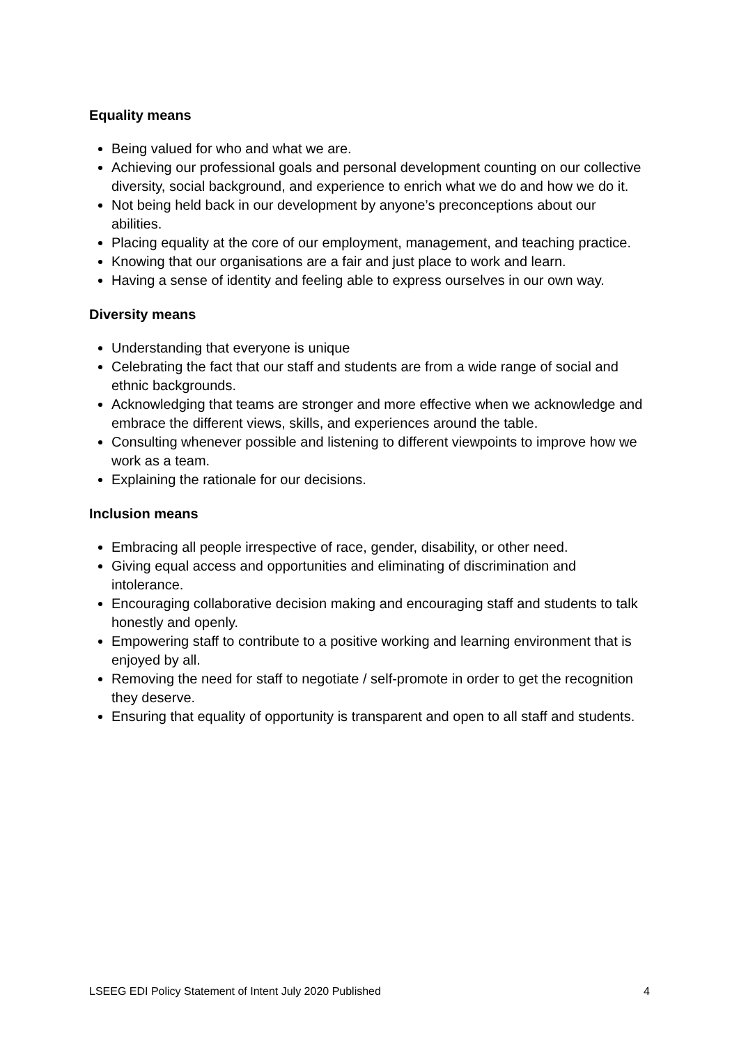Equality means
Being valued for who and what we are.
Achieving our professional goals and personal development counting on our collective diversity, social background, and experience to enrich what we do and how we do it.
Not being held back in our development by anyone’s preconceptions about our abilities.
Placing equality at the core of our employment, management, and teaching practice.
Knowing that our organisations are a fair and just place to work and learn.
Having a sense of identity and feeling able to express ourselves in our own way.
Diversity means
Understanding that everyone is unique
Celebrating the fact that our staff and students are from a wide range of social and ethnic backgrounds.
Acknowledging that teams are stronger and more effective when we acknowledge and embrace the different views, skills, and experiences around the table.
Consulting whenever possible and listening to different viewpoints to improve how we work as a team.
Explaining the rationale for our decisions.
Inclusion means
Embracing all people irrespective of race, gender, disability, or other need.
Giving equal access and opportunities and eliminating of discrimination and intolerance.
Encouraging collaborative decision making and encouraging staff and students to talk honestly and openly.
Empowering staff to contribute to a positive working and learning environment that is enjoyed by all.
Removing the need for staff to negotiate / self-promote in order to get the recognition they deserve.
Ensuring that equality of opportunity is transparent and open to all staff and students.
LSEEG EDI Policy Statement of Intent July 2020 Published 4